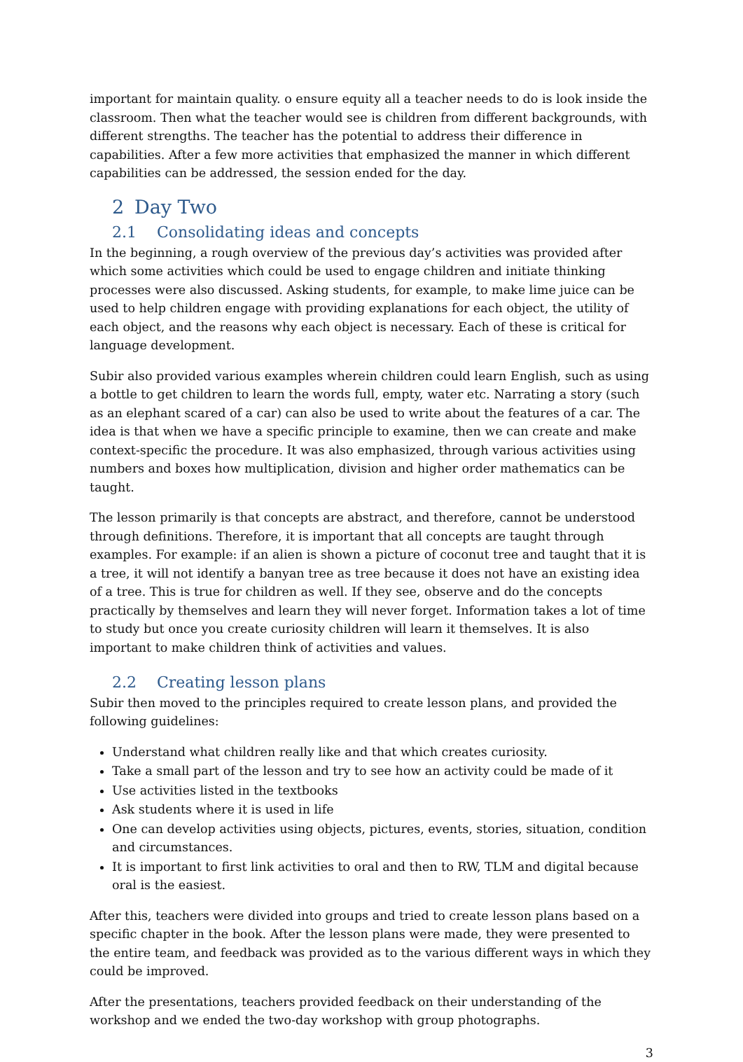important for maintain quality. o ensure equity all a teacher needs to do is look inside the classroom. Then what the teacher would see is children from different backgrounds, with different strengths. The teacher has the potential to address their difference in capabilities. After a few more activities that emphasized the manner in which different capabilities can be addressed, the session ended for the day.
2 Day Two
2.1 Consolidating ideas and concepts
In the beginning, a rough overview of the previous day’s activities was provided after which some activities which could be used to engage children and initiate thinking processes were also discussed. Asking students, for example, to make lime juice can be used to help children engage with providing explanations for each object, the utility of each object, and the reasons why each object is necessary. Each of these is critical for language development.
Subir also provided various examples wherein children could learn English, such as using a bottle to get children to learn the words full, empty, water etc. Narrating a story (such as an elephant scared of a car) can also be used to write about the features of a car. The idea is that when we have a specific principle to examine, then we can create and make context-specific the procedure. It was also emphasized, through various activities using numbers and boxes how multiplication, division and higher order mathematics can be taught.
The lesson primarily is that concepts are abstract, and therefore, cannot be understood through definitions. Therefore, it is important that all concepts are taught through examples. For example: if an alien is shown a picture of coconut tree and taught that it is a tree, it will not identify a banyan tree as tree because it does not have an existing idea of a tree. This is true for children as well. If they see, observe and do the concepts practically by themselves and learn they will never forget. Information takes a lot of time to study but once you create curiosity children will learn it themselves. It is also important to make children think of activities and values.
2.2 Creating lesson plans
Subir then moved to the principles required to create lesson plans, and provided the following guidelines:
Understand what children really like and that which creates curiosity.
Take a small part of the lesson and try to see how an activity could be made of it
Use activities listed in the textbooks
Ask students where it is used in life
One can develop activities using objects, pictures, events, stories, situation, condition and circumstances.
It is important to first link activities to oral and then to RW, TLM and digital because oral is the easiest.
After this, teachers were divided into groups and tried to create lesson plans based on a specific chapter in the book. After the lesson plans were made, they were presented to the entire team, and feedback was provided as to the various different ways in which they could be improved.
After the presentations, teachers provided feedback on their understanding of the workshop and we ended the two-day workshop with group photographs.
3